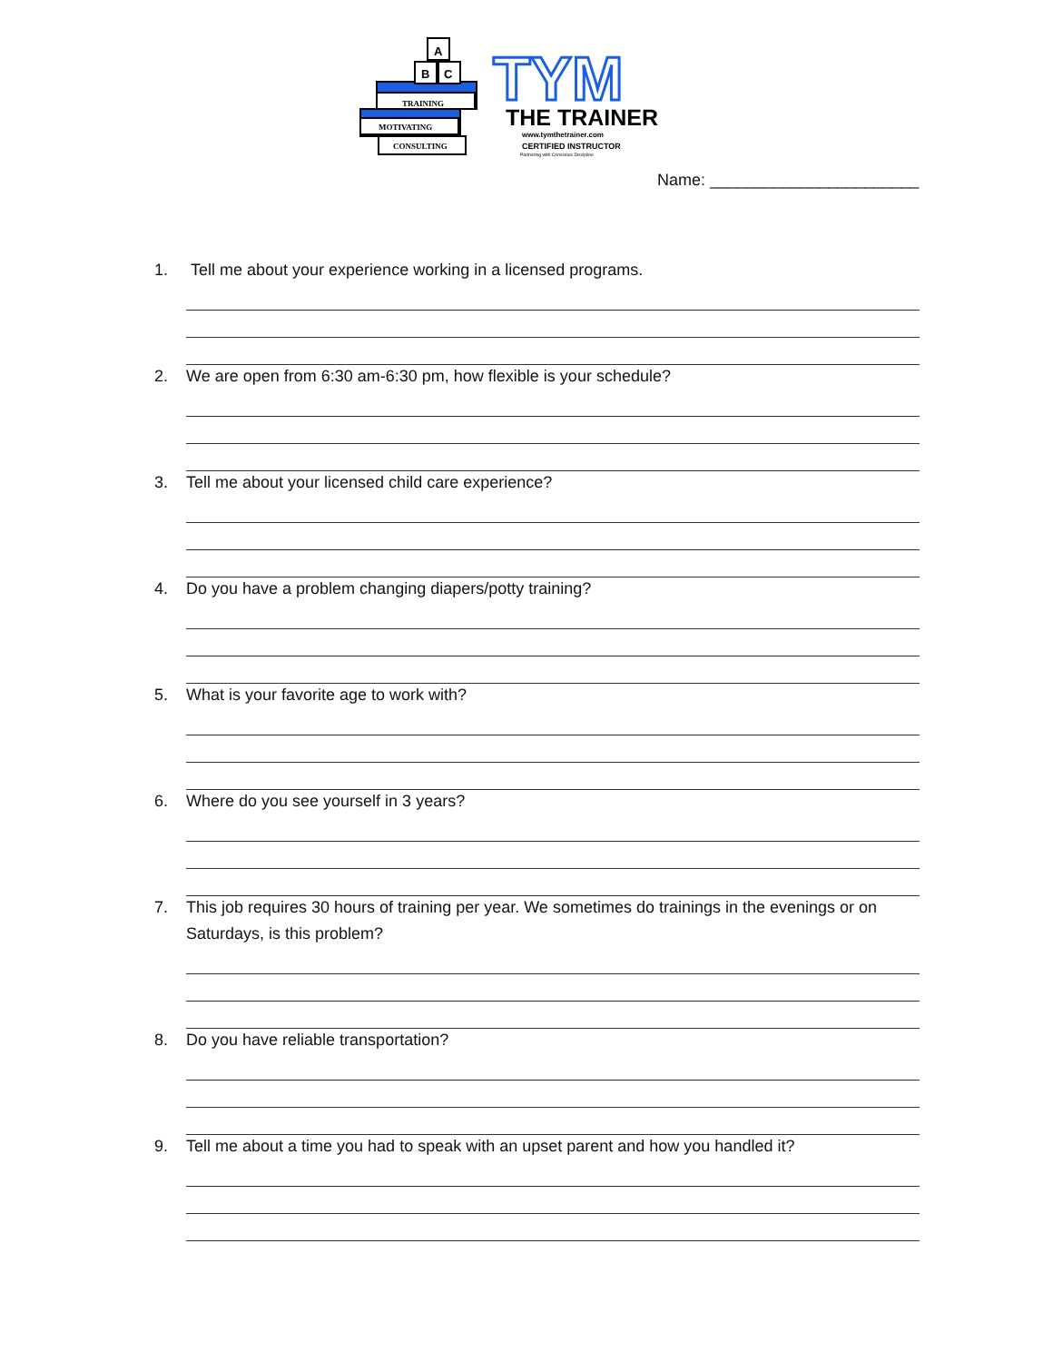TRAINING
MOTIVATING
CONSULTING
B
C
A
TYM
THE TRAINER
www.tymthetrainer.com
CERTIFIED INSTRUCTOR
Partnering with Conscious Discipline
Name: _______________________
1. Tell me about your experience working in a licensed programs.
2. We are open from 6:30 am-6:30 pm, how flexible is your schedule?
3. Tell me about your licensed child care experience?
4. Do you have a problem changing diapers/potty training?
5. What is your favorite age to work with?
6. Where do you see yourself in 3 years?
7. This job requires 30 hours of training per year. We sometimes do trainings in the evenings or on Saturdays, is this problem?
8. Do you have reliable transportation?
9. Tell me about a time you had to speak with an upset parent and how you handled it?